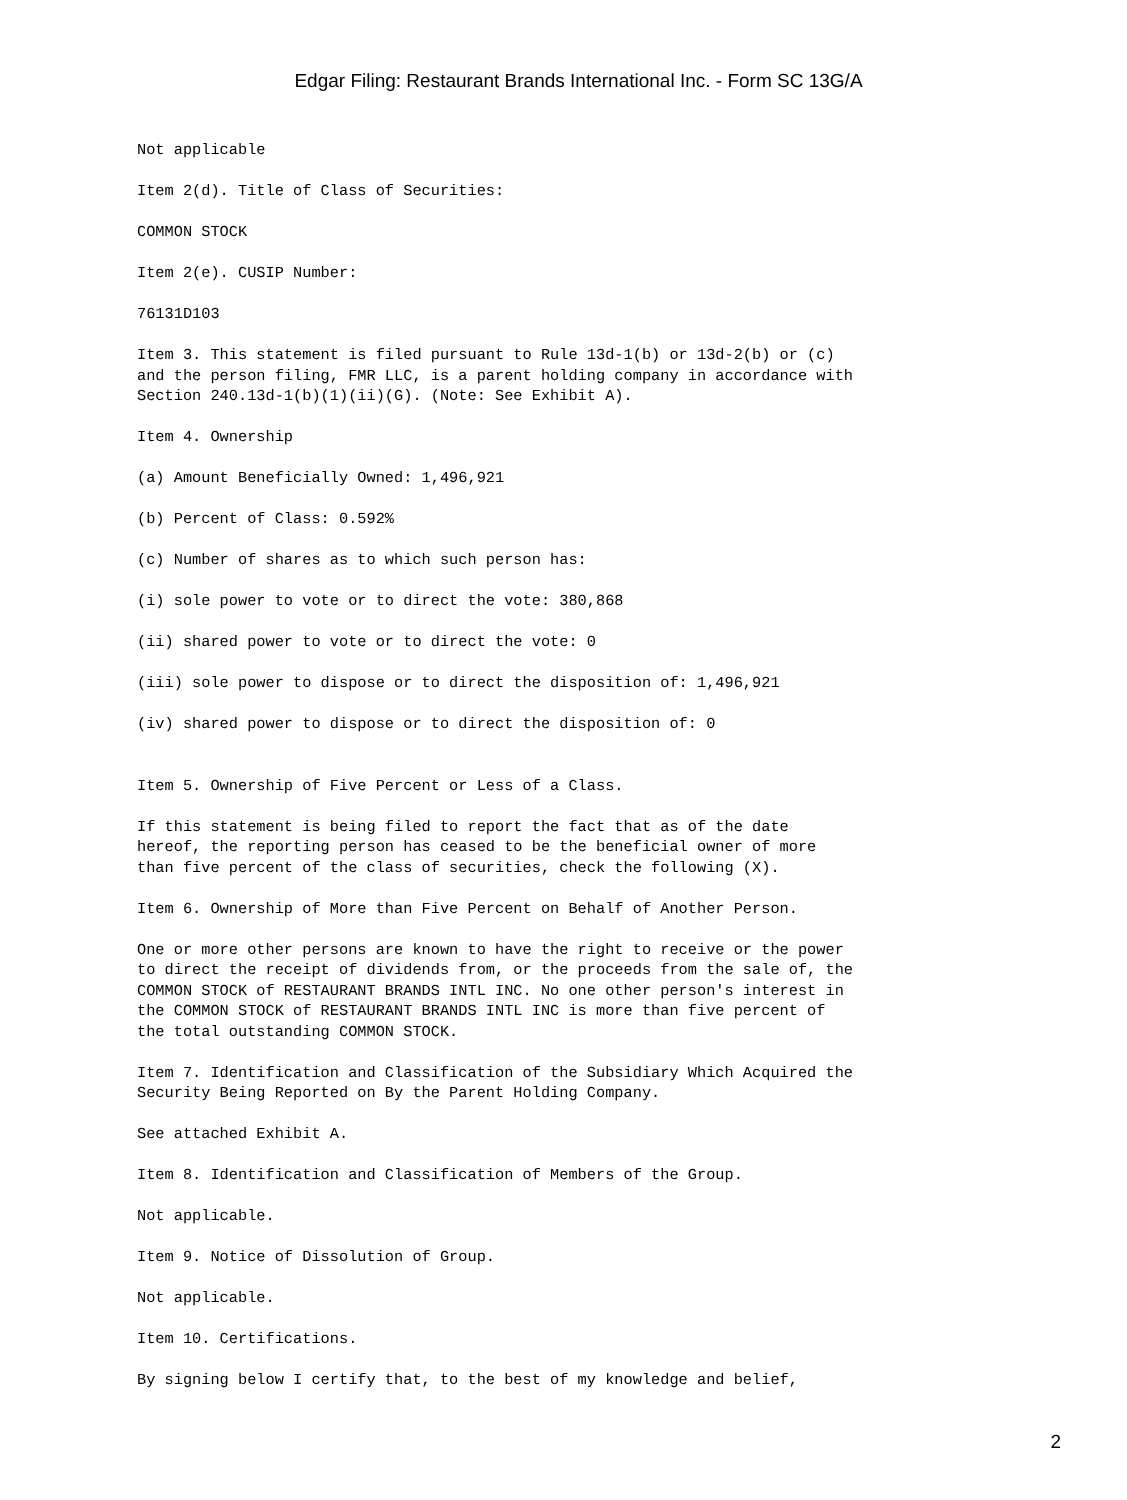Edgar Filing: Restaurant Brands International Inc. - Form SC 13G/A
Not applicable
Item 2(d). Title of Class of Securities:
COMMON STOCK
Item 2(e). CUSIP Number:
76131D103
Item 3. This statement is filed pursuant to Rule 13d-1(b) or 13d-2(b) or (c) and the person filing, FMR LLC, is a parent holding company in accordance with Section 240.13d-1(b)(1)(ii)(G). (Note: See Exhibit A).
Item 4. Ownership
(a) Amount Beneficially Owned: 1,496,921
(b) Percent of Class: 0.592%
(c) Number of shares as to which such person has:
(i) sole power to vote or to direct the vote: 380,868
(ii) shared power to vote or to direct the vote: 0
(iii) sole power to dispose or to direct the disposition of: 1,496,921
(iv) shared power to dispose or to direct the disposition of: 0
Item 5. Ownership of Five Percent or Less of a Class.
If this statement is being filed to report the fact that as of the date hereof, the reporting person has ceased to be the beneficial owner of more than five percent of the class of securities, check the following (X).
Item 6. Ownership of More than Five Percent on Behalf of Another Person.
One or more other persons are known to have the right to receive or the power to direct the receipt of dividends from, or the proceeds from the sale of, the COMMON STOCK of RESTAURANT BRANDS INTL INC. No one other person's interest in the COMMON STOCK of RESTAURANT BRANDS INTL INC is more than five percent of the total outstanding COMMON STOCK.
Item 7. Identification and Classification of the Subsidiary Which Acquired the Security Being Reported on By the Parent Holding Company.
See attached Exhibit A.
Item 8. Identification and Classification of Members of the Group.
Not applicable.
Item 9. Notice of Dissolution of Group.
Not applicable.
Item 10. Certifications.
By signing below I certify that, to the best of my knowledge and belief,
2